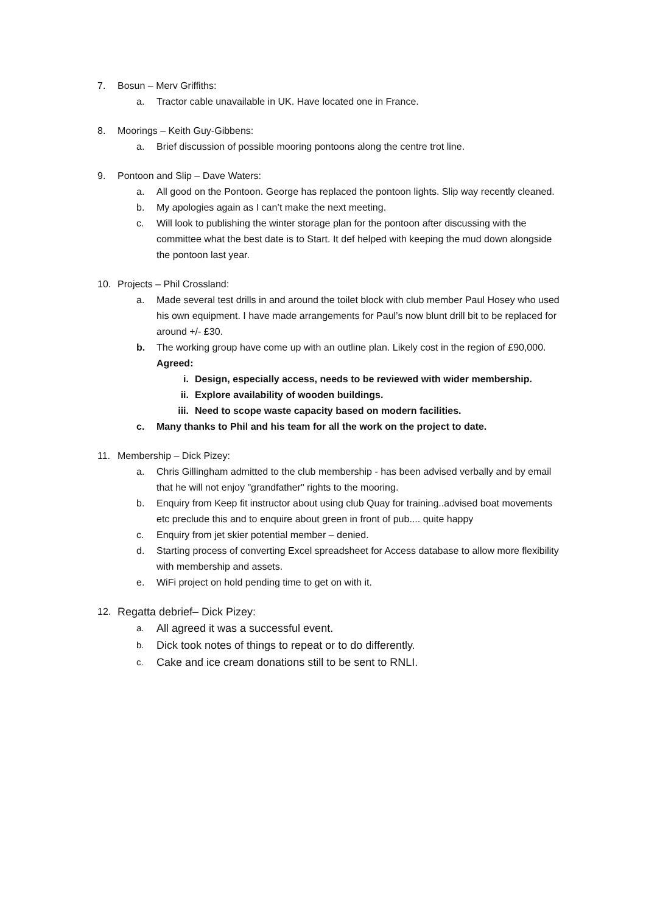7. Bosun – Merv Griffiths:
a. Tractor cable unavailable in UK. Have located one in France.
8. Moorings – Keith Guy-Gibbens:
a. Brief discussion of possible mooring pontoons along the centre trot line.
9. Pontoon and Slip – Dave Waters:
a. All good on the Pontoon. George has replaced the pontoon lights. Slip way recently cleaned.
b. My apologies again as I can’t make the next meeting.
c. Will look to publishing the winter storage plan for the pontoon after discussing with the committee what the best date is to Start. It def helped with keeping the mud down alongside the pontoon last year.
10. Projects – Phil Crossland:
a. Made several test drills in and around the toilet block with club member Paul Hosey who used his own equipment. I have made arrangements for Paul’s now blunt drill bit to be replaced for around +/- £30.
b. The working group have come up with an outline plan. Likely cost in the region of £90,000. Agreed:
i. Design, especially access, needs to be reviewed with wider membership.
ii. Explore availability of wooden buildings.
iii. Need to scope waste capacity based on modern facilities.
c. Many thanks to Phil and his team for all the work on the project to date.
11. Membership – Dick Pizey:
a. Chris Gillingham admitted to the club membership - has been advised verbally and by email that he will not enjoy "grandfather" rights to the mooring.
b. Enquiry from Keep fit instructor about using club Quay for training..advised boat movements etc preclude this and to enquire about green in front of pub.... quite happy
c. Enquiry from jet skier potential member – denied.
d. Starting process of converting Excel spreadsheet for Access database to allow more flexibility with membership and assets.
e. WiFi project on hold pending time to get on with it.
12. Regatta debrief– Dick Pizey:
a. All agreed it was a successful event.
b. Dick took notes of things to repeat or to do differently.
c. Cake and ice cream donations still to be sent to RNLI.